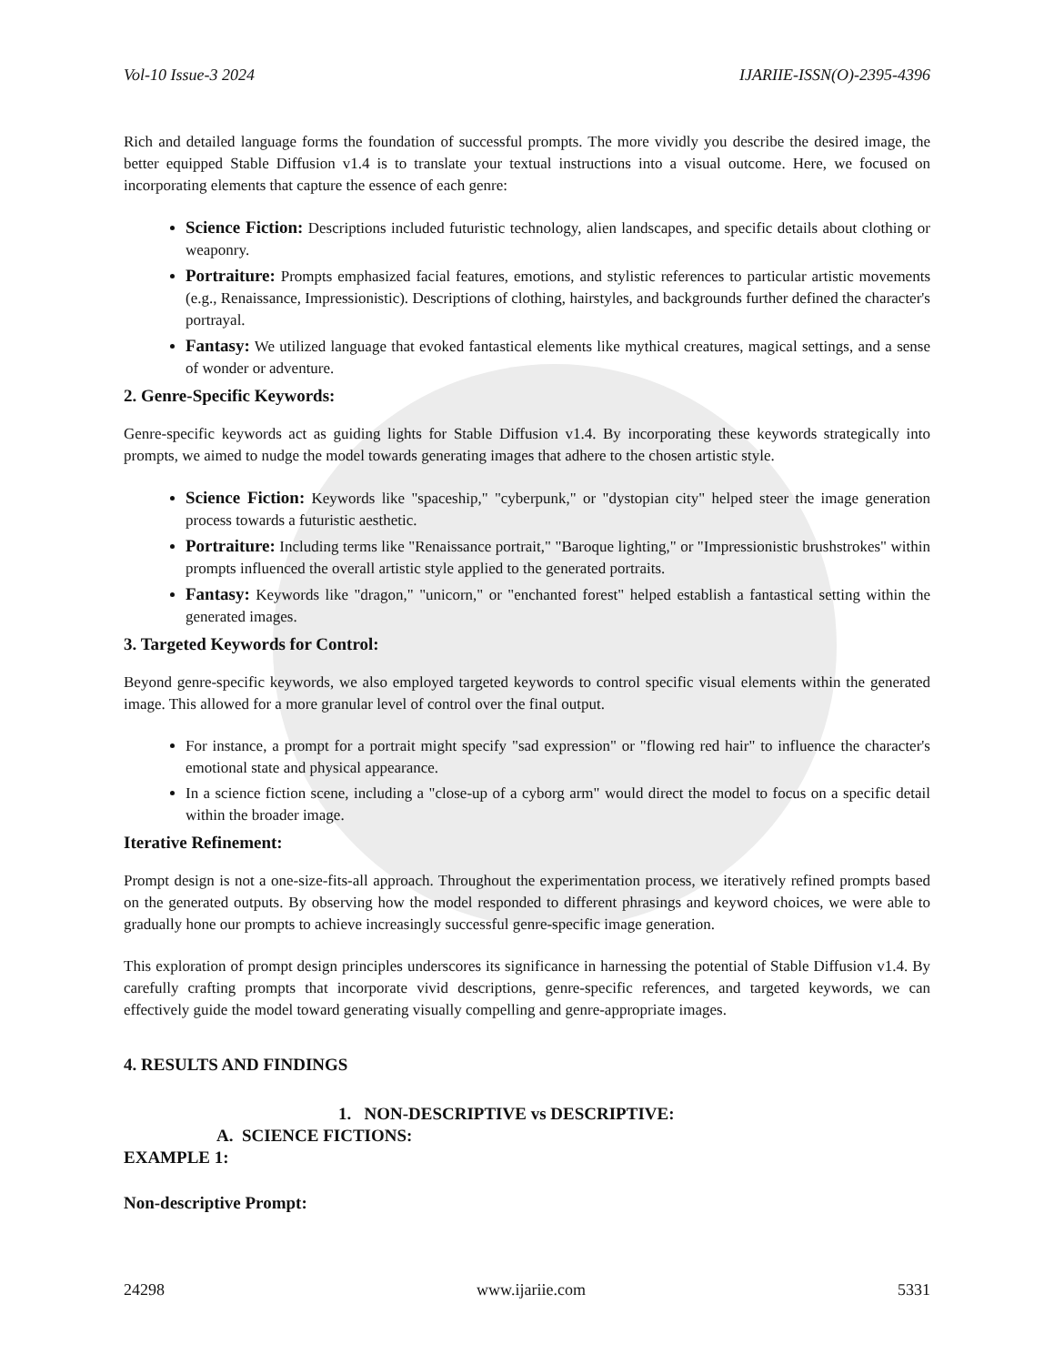Vol-10 Issue-3 2024 IJARIIE-ISSN(O)-2395-4396
Rich and detailed language forms the foundation of successful prompts. The more vividly you describe the desired image, the better equipped Stable Diffusion v1.4 is to translate your textual instructions into a visual outcome. Here, we focused on incorporating elements that capture the essence of each genre:
Science Fiction: Descriptions included futuristic technology, alien landscapes, and specific details about clothing or weaponry.
Portraiture: Prompts emphasized facial features, emotions, and stylistic references to particular artistic movements (e.g., Renaissance, Impressionistic). Descriptions of clothing, hairstyles, and backgrounds further defined the character's portrayal.
Fantasy: We utilized language that evoked fantastical elements like mythical creatures, magical settings, and a sense of wonder or adventure.
2. Genre-Specific Keywords:
Genre-specific keywords act as guiding lights for Stable Diffusion v1.4. By incorporating these keywords strategically into prompts, we aimed to nudge the model towards generating images that adhere to the chosen artistic style.
Science Fiction: Keywords like "spaceship," "cyberpunk," or "dystopian city" helped steer the image generation process towards a futuristic aesthetic.
Portraiture: Including terms like "Renaissance portrait," "Baroque lighting," or "Impressionistic brushstrokes" within prompts influenced the overall artistic style applied to the generated portraits.
Fantasy: Keywords like "dragon," "unicorn," or "enchanted forest" helped establish a fantastical setting within the generated images.
3. Targeted Keywords for Control:
Beyond genre-specific keywords, we also employed targeted keywords to control specific visual elements within the generated image. This allowed for a more granular level of control over the final output.
For instance, a prompt for a portrait might specify "sad expression" or "flowing red hair" to influence the character's emotional state and physical appearance.
In a science fiction scene, including a "close-up of a cyborg arm" would direct the model to focus on a specific detail within the broader image.
Iterative Refinement:
Prompt design is not a one-size-fits-all approach. Throughout the experimentation process, we iteratively refined prompts based on the generated outputs. By observing how the model responded to different phrasings and keyword choices, we were able to gradually hone our prompts to achieve increasingly successful genre-specific image generation.
This exploration of prompt design principles underscores its significance in harnessing the potential of Stable Diffusion v1.4. By carefully crafting prompts that incorporate vivid descriptions, genre-specific references, and targeted keywords, we can effectively guide the model toward generating visually compelling and genre-appropriate images.
4. RESULTS AND FINDINGS
1. NON-DESCRIPTIVE vs DESCRIPTIVE:
A. SCIENCE FICTIONS:
EXAMPLE 1:
Non-descriptive Prompt:
24298 www.ijariie.com 5331